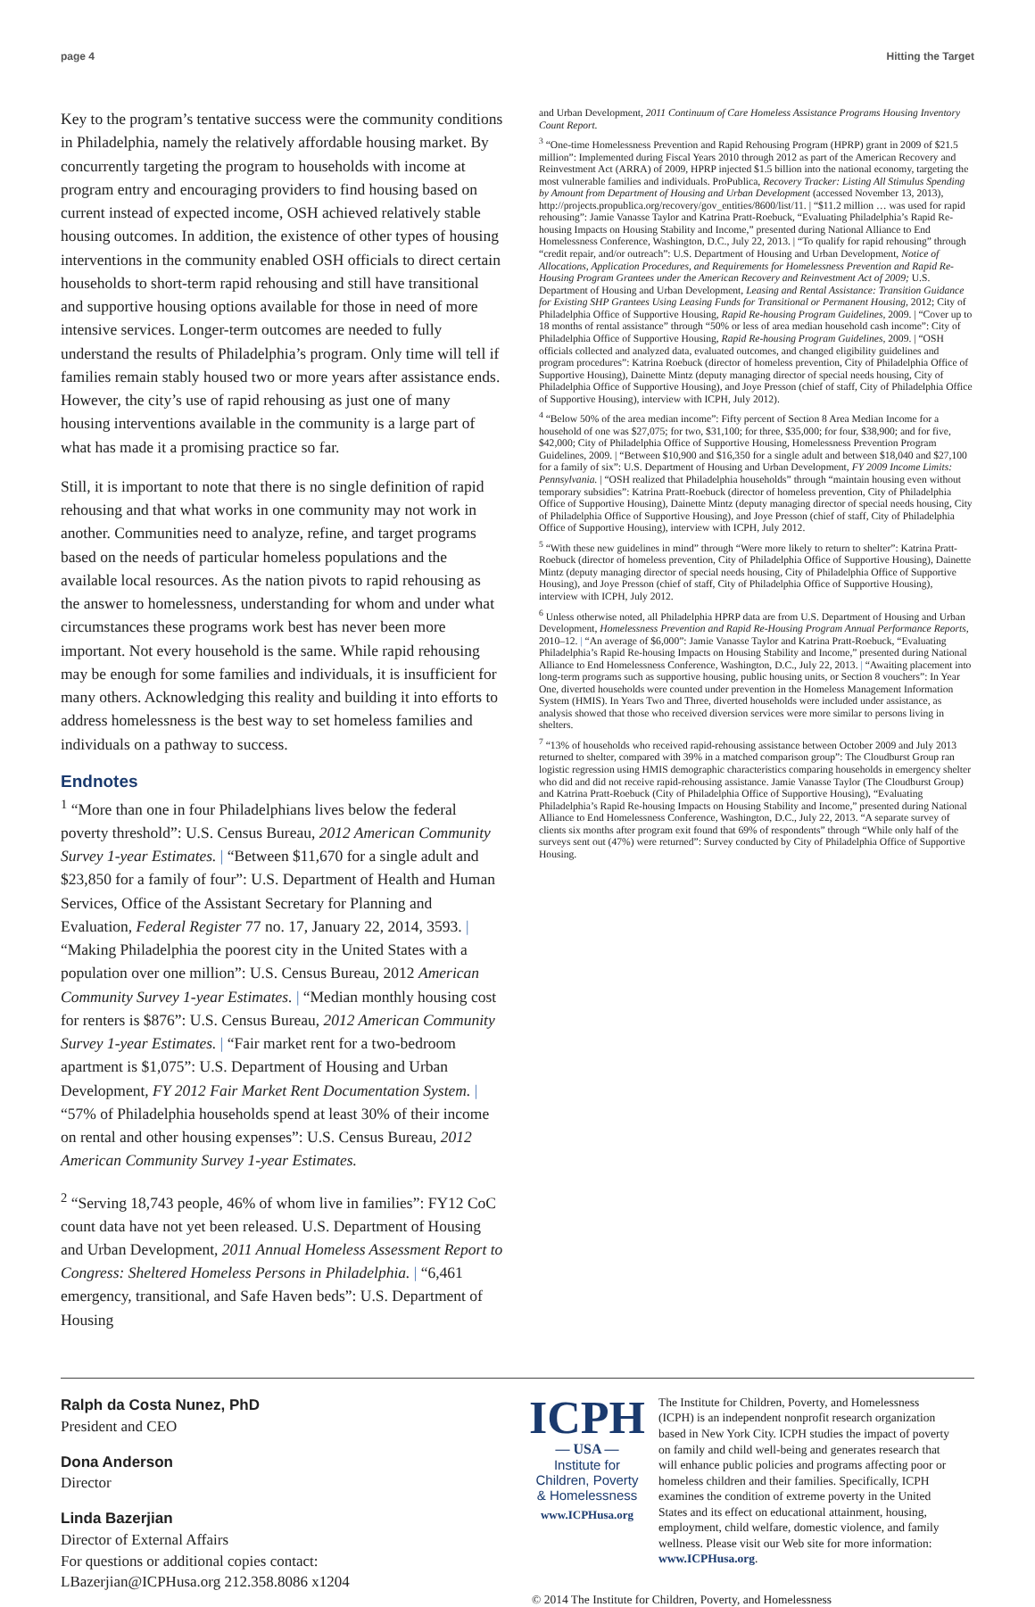page 4 Hitting the Target
Key to the program’s tentative success were the community conditions in Philadelphia, namely the relatively affordable housing market. By concurrently targeting the program to households with income at program entry and encouraging providers to find housing based on current instead of expected income, OSH achieved relatively stable housing outcomes. In addition, the existence of other types of housing interventions in the community enabled OSH officials to direct certain households to short-term rapid rehousing and still have transitional and supportive housing options available for those in need of more intensive services. Longer-term outcomes are needed to fully understand the results of Philadelphia’s program. Only time will tell if families remain stably housed two or more years after assistance ends. However, the city’s use of rapid rehousing as just one of many housing interventions available in the community is a large part of what has made it a promising practice so far.
Still, it is important to note that there is no single definition of rapid rehousing and that what works in one community may not work in another. Communities need to analyze, refine, and target programs based on the needs of particular homeless populations and the available local resources. As the nation pivots to rapid rehousing as the answer to homelessness, understanding for whom and under what circumstances these programs work best has never been more important. Not every household is the same. While rapid rehousing may be enough for some families and individuals, it is insufficient for many others. Acknowledging this reality and building it into efforts to address homelessness is the best way to set homeless families and individuals on a pathway to success.
Endnotes
<sup>1</sup> “More than one in four Philadelphians lives below the federal poverty threshold”: U.S. Census Bureau, 2012 American Community Survey 1-year Estimates. | “Between $11,670 for a single adult and $23,850 for a family of four”: U.S. Department of Health and Human Services, Office of the Assistant Secretary for Planning and Evaluation, Federal Register 77 no. 17, January 22, 2014, 3593. | “Making Philadelphia the poorest city in the United States with a population over one million”: U.S. Census Bureau, 2012 American Community Survey 1-year Estimates. | “Median monthly housing cost for renters is $876”: U.S. Census Bureau, 2012 American Community Survey 1-year Estimates. | “Fair market rent for a two-bedroom apartment is $1,075”: U.S. Department of Housing and Urban Development, FY 2012 Fair Market Rent Documentation System. | “57% of Philadelphia households spend at least 30% of their income on rental and other housing expenses”: U.S. Census Bureau, 2012 American Community Survey 1-year Estimates.
<sup>2</sup> “Serving 18,743 people, 46% of whom live in families”: FY12 CoC count data have not yet been released. U.S. Department of Housing and Urban Development, 2011 Annual Homeless Assessment Report to Congress: Sheltered Homeless Persons in Philadelphia. | “6,461 emergency, transitional, and Safe Haven beds”: U.S. Department of Housing
and Urban Development, 2011 Continuum of Care Homeless Assistance Programs Housing Inventory Count Report.
<sup>3</sup> “One-time Homelessness Prevention and Rapid Rehousing Program (HPRP) grant in 2009 of $21.5 million”: Implemented during Fiscal Years 2010 through 2012 as part of the American Recovery and Reinvestment Act (ARRA) of 2009, HPRP injected $1.5 billion into the national economy, targeting the most vulnerable families and individuals. ProPublica, Recovery Tracker: Listing All Stimulus Spending by Amount from Department of Housing and Urban Development (accessed November 13, 2013), http://projects.propublica.org/recovery/gov_entities/8600/list/11. | “$11.2 million … was used for rapid rehousing”: Jamie Vanasse Taylor and Katrina Pratt-Roebuck, “Evaluating Philadelphia’s Rapid Re-housing Impacts on Housing Stability and Income,” presented during National Alliance to End Homelessness Conference, Washington, D.C., July 22, 2013. | “To qualify for rapid rehousing” through “credit repair, and/or outreach”: U.S. Department of Housing and Urban Development, Notice of Allocations, Application Procedures, and Requirements for Homelessness Prevention and Rapid Re-Housing Program Grantees under the American Recovery and Reinvestment Act of 2009; U.S. Department of Housing and Urban Development, Leasing and Rental Assistance: Transition Guidance for Existing SHP Grantees Using Leasing Funds for Transitional or Permanent Housing, 2012; City of Philadelphia Office of Supportive Housing, Rapid Re-housing Program Guidelines, 2009. | “Cover up to 18 months of rental assistance” through “50% or less of area median household cash income”: City of Philadelphia Office of Supportive Housing, Rapid Re-housing Program Guidelines, 2009. | “OSH officials collected and analyzed data, evaluated outcomes, and changed eligibility guidelines and program procedures”: Katrina Roebuck (director of homeless prevention, City of Philadelphia Office of Supportive Housing), Dainette Mintz (deputy managing director of special needs housing, City of Philadelphia Office of Supportive Housing), and Joye Presson (chief of staff, City of Philadelphia Office of Supportive Housing), interview with ICPH, July 2012).
<sup>4</sup> “Below 50% of the area median income”: Fifty percent of Section 8 Area Median Income for a household of one was $27,075; for two, $31,100; for three, $35,000; for four, $38,900; and for five, $42,000; City of Philadelphia Office of Supportive Housing, Homelessness Prevention Program Guidelines, 2009. | “Between $10,900 and $16,350 for a single adult and between $18,040 and $27,100 for a family of six”: U.S. Department of Housing and Urban Development, FY 2009 Income Limits: Pennsylvania. | “OSH realized that Philadelphia households” through “maintain housing even without temporary subsidies”: Katrina Pratt-Roebuck (director of homeless prevention, City of Philadelphia Office of Supportive Housing), Dainette Mintz (deputy managing director of special needs housing, City of Philadelphia Office of Supportive Housing), and Joye Presson (chief of staff, City of Philadelphia Office of Supportive Housing), interview with ICPH, July 2012.
<sup>5</sup> “With these new guidelines in mind” through “Were more likely to return to shelter”: Katrina Pratt-Roebuck (director of homeless prevention, City of Philadelphia Office of Supportive Housing), Dainette Mintz (deputy managing director of special needs housing, City of Philadelphia Office of Supportive Housing), and Joye Presson (chief of staff, City of Philadelphia Office of Supportive Housing), interview with ICPH, July 2012.
<sup>6</sup> Unless otherwise noted, all Philadelphia HPRP data are from U.S. Department of Housing and Urban Development, Homelessness Prevention and Rapid Re-Housing Program Annual Performance Reports, 2010–12. | “An average of $6,000”: Jamie Vanasse Taylor and Katrina Pratt-Roebuck, “Evaluating Philadelphia’s Rapid Re-housing Impacts on Housing Stability and Income,” presented during National Alliance to End Homelessness Conference, Washington, D.C., July 22, 2013. | “Awaiting placement into long-term programs such as supportive housing, public housing units, or Section 8 vouchers”: In Year One, diverted households were counted under prevention in the Homeless Management Information System (HMIS). In Years Two and Three, diverted households were included under assistance, as analysis showed that those who received diversion services were more similar to persons living in shelters.
<sup>7</sup> “13% of households who received rapid-rehousing assistance between October 2009 and July 2013 returned to shelter, compared with 39% in a matched comparison group”: The Cloudburst Group ran logistic regression using HMIS demographic characteristics comparing households in emergency shelter who did and did not receive rapid-rehousing assistance. Jamie Vanasse Taylor (The Cloudburst Group) and Katrina Pratt-Roebuck (City of Philadelphia Office of Supportive Housing), “Evaluating Philadelphia’s Rapid Re-housing Impacts on Housing Stability and Income,” presented during National Alliance to End Homelessness Conference, Washington, D.C., July 22, 2013. “A separate survey of clients six months after program exit found that 69% of respondents” through “While only half of the surveys sent out (47%) were returned”: Survey conducted by City of Philadelphia Office of Supportive Housing.
Ralph da Costa Nunez, PhD
President and CEO
Dona Anderson
Director
Linda Bazerjian
Director of External Affairs
For questions or additional copies contact:
LBazerjian@ICPHusa.org 212.358.8086 x1204
ICPH
— USA —
Institute for
Children, Poverty
& Homelessness
www.ICPHusa.org
The Institute for Children, Poverty, and Homelessness (ICPH) is an independent nonprofit research organization based in New York City. ICPH studies the impact of poverty on family and child well-being and generates research that will enhance public policies and programs affecting poor or homeless children and their families. Specifically, ICPH examines the condition of extreme poverty in the United States and its effect on educational attainment, housing, employment, child welfare, domestic violence, and family wellness. Please visit our Web site for more information: www.ICPHusa.org.
© 2014 The Institute for Children, Poverty, and Homelessness